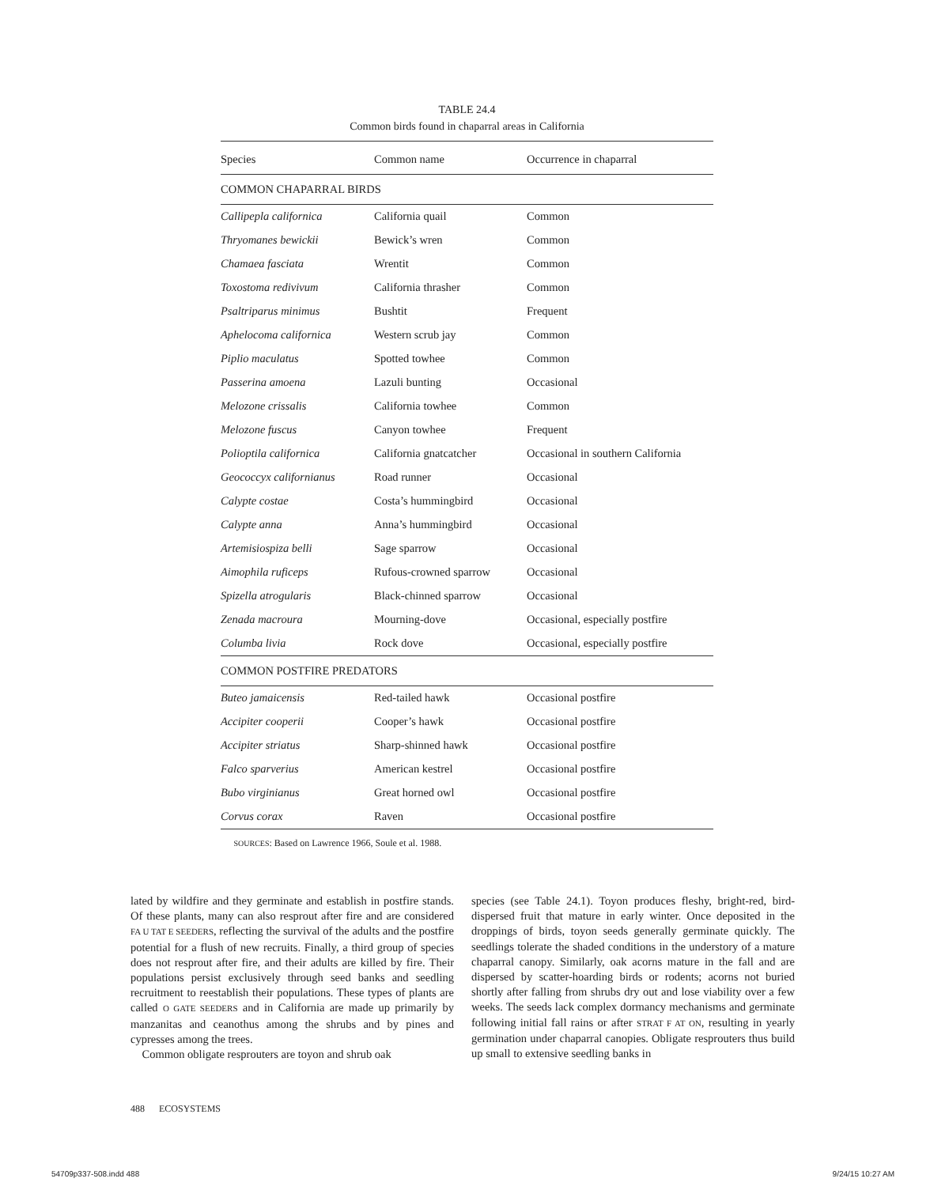TABLE 24.4
Common birds found in chaparral areas in California
| Species | Common name | Occurrence in chaparral |
| --- | --- | --- |
| COMMON CHAPARRAL BIRDS | | |
| Callipepla californica | California quail | Common |
| Thryomanes bewickii | Bewick’s wren | Common |
| Chamaea fasciata | Wrentit | Common |
| Toxostoma redivivum | California thrasher | Common |
| Psaltriparus minimus | Bushtit | Frequent |
| Aphelocoma californica | Western scrub jay | Common |
| Piplio maculatus | Spotted towhee | Common |
| Passerina amoena | Lazuli bunting | Occasional |
| Melozone crissalis | California towhee | Common |
| Melozone fuscus | Canyon towhee | Frequent |
| Polioptila californica | California gnatcatcher | Occasional in southern California |
| Geococcyx californianus | Road runner | Occasional |
| Calypte costae | Costa’s hummingbird | Occasional |
| Calypte anna | Anna’s hummingbird | Occasional |
| Artemisiospiza belli | Sage sparrow | Occasional |
| Aimophila ruficeps | Rufous-crowned sparrow | Occasional |
| Spizella atrogularis | Black-chinned sparrow | Occasional |
| Zenada macroura | Mourning-dove | Occasional, especially postfire |
| Columba livia | Rock dove | Occasional, especially postfire |
| COMMON POSTFIRE PREDATORS | | |
| Buteo jamaicensis | Red-tailed hawk | Occasional postfire |
| Accipiter cooperii | Cooper’s hawk | Occasional postfire |
| Accipiter striatus | Sharp-shinned hawk | Occasional postfire |
| Falco sparverius | American kestrel | Occasional postfire |
| Bubo virginianus | Great horned owl | Occasional postfire |
| Corvus corax | Raven | Occasional postfire |
SOURCES: Based on Lawrence 1966, Soule et al. 1988.
lated by wildfire and they germinate and establish in postfire stands. Of these plants, many can also resprout after fire and are considered FA U TAT E SEEDERS, reflecting the survival of the adults and the postfire potential for a flush of new recruits. Finally, a third group of species does not resprout after fire, and their adults are killed by fire. Their populations persist exclusively through seed banks and seedling recruitment to reestablish their populations. These types of plants are called O GATE SEEDERS and in California are made up primarily by manzanitas and ceanothus among the shrubs and by pines and cypresses among the trees.
 Common obligate resprouters are toyon and shrub oak
species (see Table 24.1). Toyon produces fleshy, bright-red, bird-dispersed fruit that mature in early winter. Once deposited in the droppings of birds, toyon seeds generally germinate quickly. The seedlings tolerate the shaded conditions in the understory of a mature chaparral canopy. Similarly, oak acorns mature in the fall and are dispersed by scatter-hoarding birds or rodents; acorns not buried shortly after falling from shrubs dry out and lose viability over a few weeks. The seeds lack complex dormancy mechanisms and germinate following initial fall rains or after STRAT F AT ON, resulting in yearly germination under chaparral canopies. Obligate resprouters thus build up small to extensive seedling banks in
488 ECOSYSTEMS
54709p337-508.indd 488 9/24/15 10:27 AM